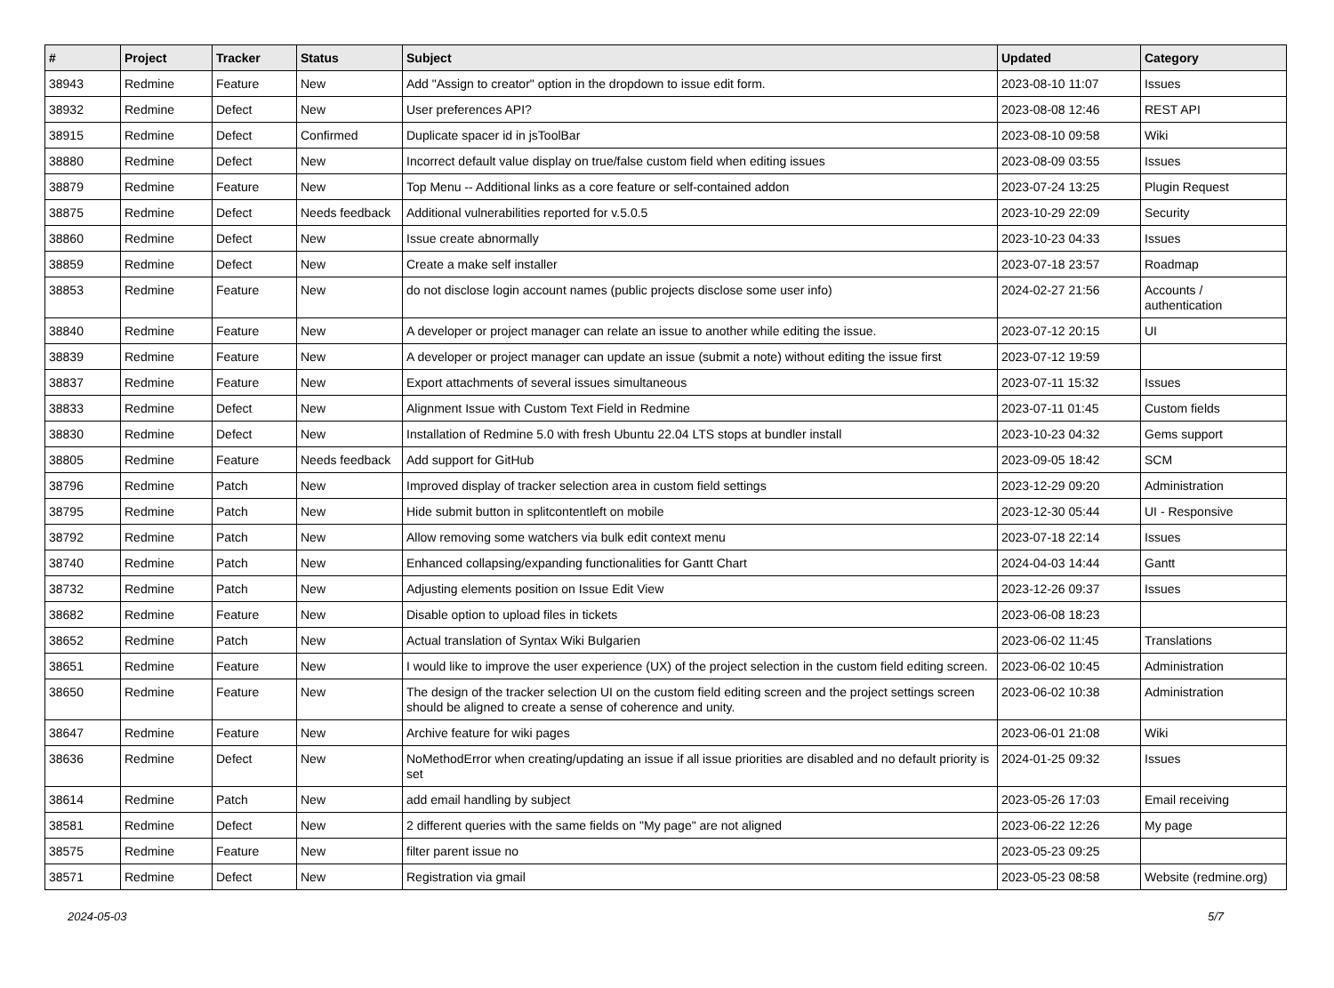| # | Project | Tracker | Status | Subject | Updated | Category |
| --- | --- | --- | --- | --- | --- | --- |
| 38943 | Redmine | Feature | New | Add "Assign to creator" option in the dropdown to issue edit form. | 2023-08-10 11:07 | Issues |
| 38932 | Redmine | Defect | New | User preferences API? | 2023-08-08 12:46 | REST API |
| 38915 | Redmine | Defect | Confirmed | Duplicate spacer id in jsToolBar | 2023-08-10 09:58 | Wiki |
| 38880 | Redmine | Defect | New | Incorrect default value display on true/false custom field when editing issues | 2023-08-09 03:55 | Issues |
| 38879 | Redmine | Feature | New | Top Menu -- Additional links as a core feature or self-contained addon | 2023-07-24 13:25 | Plugin Request |
| 38875 | Redmine | Defect | Needs feedback | Additional vulnerabilities reported for v.5.0.5 | 2023-10-29 22:09 | Security |
| 38860 | Redmine | Defect | New | Issue create abnormally | 2023-10-23 04:33 | Issues |
| 38859 | Redmine | Defect | New | Create a make self installer | 2023-07-18 23:57 | Roadmap |
| 38853 | Redmine | Feature | New | do not disclose login account names (public projects disclose some user info) | 2024-02-27 21:56 | Accounts / authentication |
| 38840 | Redmine | Feature | New | A developer or project manager can relate an issue to another while editing the issue. | 2023-07-12 20:15 | UI |
| 38839 | Redmine | Feature | New | A developer or project manager can update an issue (submit a note) without editing the issue first | 2023-07-12 19:59 | |
| 38837 | Redmine | Feature | New | Export attachments of several issues simultaneous | 2023-07-11 15:32 | Issues |
| 38833 | Redmine | Defect | New | Alignment Issue with Custom Text Field in Redmine | 2023-07-11 01:45 | Custom fields |
| 38830 | Redmine | Defect | New | Installation of Redmine 5.0 with fresh Ubuntu 22.04 LTS stops at bundler install | 2023-10-23 04:32 | Gems support |
| 38805 | Redmine | Feature | Needs feedback | Add support for GitHub | 2023-09-05 18:42 | SCM |
| 38796 | Redmine | Patch | New | Improved display of tracker selection area in custom field settings | 2023-12-29 09:20 | Administration |
| 38795 | Redmine | Patch | New | Hide submit button in splitcontentleft on mobile | 2023-12-30 05:44 | UI - Responsive |
| 38792 | Redmine | Patch | New | Allow removing some watchers via bulk edit context menu | 2023-07-18 22:14 | Issues |
| 38740 | Redmine | Patch | New | Enhanced collapsing/expanding functionalities for Gantt Chart | 2024-04-03 14:44 | Gantt |
| 38732 | Redmine | Patch | New | Adjusting elements position on Issue Edit View | 2023-12-26 09:37 | Issues |
| 38682 | Redmine | Feature | New | Disable option to upload files in tickets | 2023-06-08 18:23 | |
| 38652 | Redmine | Patch | New | Actual translation of Syntax Wiki Bulgarien | 2023-06-02 11:45 | Translations |
| 38651 | Redmine | Feature | New | I would like to improve the user experience (UX) of the project selection in the custom field editing screen. | 2023-06-02 10:45 | Administration |
| 38650 | Redmine | Feature | New | The design of the tracker selection UI on the custom field editing screen and the project settings screen should be aligned to create a sense of coherence and unity. | 2023-06-02 10:38 | Administration |
| 38647 | Redmine | Feature | New | Archive feature for wiki pages | 2023-06-01 21:08 | Wiki |
| 38636 | Redmine | Defect | New | NoMethodError when creating/updating an issue if all issue priorities are disabled and no default priority is set | 2024-01-25 09:32 | Issues |
| 38614 | Redmine | Patch | New | add email handling by subject | 2023-05-26 17:03 | Email receiving |
| 38581 | Redmine | Defect | New | 2 different queries with the same fields on "My page" are not aligned | 2023-06-22 12:26 | My page |
| 38575 | Redmine | Feature | New | filter parent issue no | 2023-05-23 09:25 | |
| 38571 | Redmine | Defect | New | Registration via gmail | 2023-05-23 08:58 | Website (redmine.org) |
2024-05-03 5/7